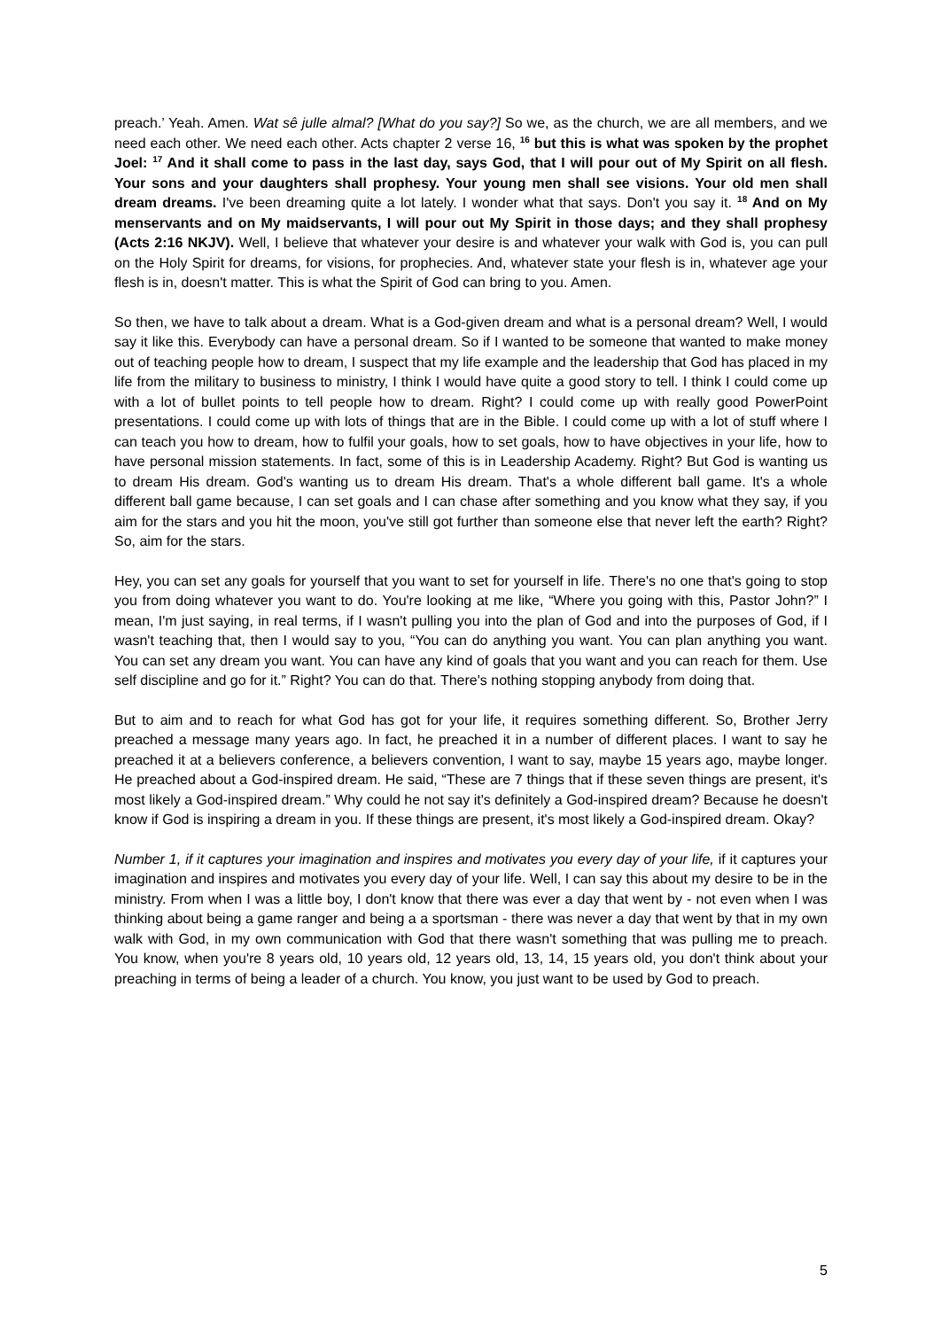preach.’ Yeah. Amen. Wat sê julle almal? [What do you say?] So we, as the church, we are all members, and we need each other. We need each other. Acts chapter 2 verse 16, <sup>16</sup> but this is what was spoken by the prophet Joel: <sup>17</sup> And it shall come to pass in the last day, says God, that I will pour out of My Spirit on all flesh. Your sons and your daughters shall prophesy. Your young men shall see visions. Your old men shall dream dreams. I've been dreaming quite a lot lately. I wonder what that says. Don't you say it. <sup>18</sup> And on My menservants and on My maidservants, I will pour out My Spirit in those days; and they shall prophesy (Acts 2:16 NKJV). Well, I believe that whatever your desire is and whatever your walk with God is, you can pull on the Holy Spirit for dreams, for visions, for prophecies. And, whatever state your flesh is in, whatever age your flesh is in, doesn't matter. This is what the Spirit of God can bring to you. Amen.
So then, we have to talk about a dream. What is a God-given dream and what is a personal dream? Well, I would say it like this. Everybody can have a personal dream. So if I wanted to be someone that wanted to make money out of teaching people how to dream, I suspect that my life example and the leadership that God has placed in my life from the military to business to ministry, I think I would have quite a good story to tell. I think I could come up with a lot of bullet points to tell people how to dream. Right? I could come up with really good PowerPoint presentations. I could come up with lots of things that are in the Bible. I could come up with a lot of stuff where I can teach you how to dream, how to fulfil your goals, how to set goals, how to have objectives in your life, how to have personal mission statements. In fact, some of this is in Leadership Academy. Right? But God is wanting us to dream His dream. God's wanting us to dream His dream. That's a whole different ball game. It's a whole different ball game because, I can set goals and I can chase after something and you know what they say, if you aim for the stars and you hit the moon, you've still got further than someone else that never left the earth? Right? So, aim for the stars.
Hey, you can set any goals for yourself that you want to set for yourself in life. There's no one that's going to stop you from doing whatever you want to do. You're looking at me like, “Where you going with this, Pastor John?” I mean, I'm just saying, in real terms, if I wasn't pulling you into the plan of God and into the purposes of God, if I wasn't teaching that, then I would say to you, “You can do anything you want. You can plan anything you want. You can set any dream you want. You can have any kind of goals that you want and you can reach for them. Use self discipline and go for it.” Right? You can do that. There's nothing stopping anybody from doing that.
But to aim and to reach for what God has got for your life, it requires something different. So, Brother Jerry preached a message many years ago. In fact, he preached it in a number of different places. I want to say he preached it at a believers conference, a believers convention, I want to say, maybe 15 years ago, maybe longer. He preached about a God-inspired dream. He said, “These are 7 things that if these seven things are present, it's most likely a God-inspired dream.” Why could he not say it's definitely a God-inspired dream? Because he doesn't know if God is inspiring a dream in you. If these things are present, it's most likely a God-inspired dream. Okay?
Number 1, if it captures your imagination and inspires and motivates you every day of your life, if it captures your imagination and inspires and motivates you every day of your life. Well, I can say this about my desire to be in the ministry. From when I was a little boy, I don't know that there was ever a day that went by - not even when I was thinking about being a game ranger and being a a sportsman - there was never a day that went by that in my own walk with God, in my own communication with God that there wasn't something that was pulling me to preach. You know, when you're 8 years old, 10 years old, 12 years old, 13, 14, 15 years old, you don't think about your preaching in terms of being a leader of a church. You know, you just want to be used by God to preach.
5